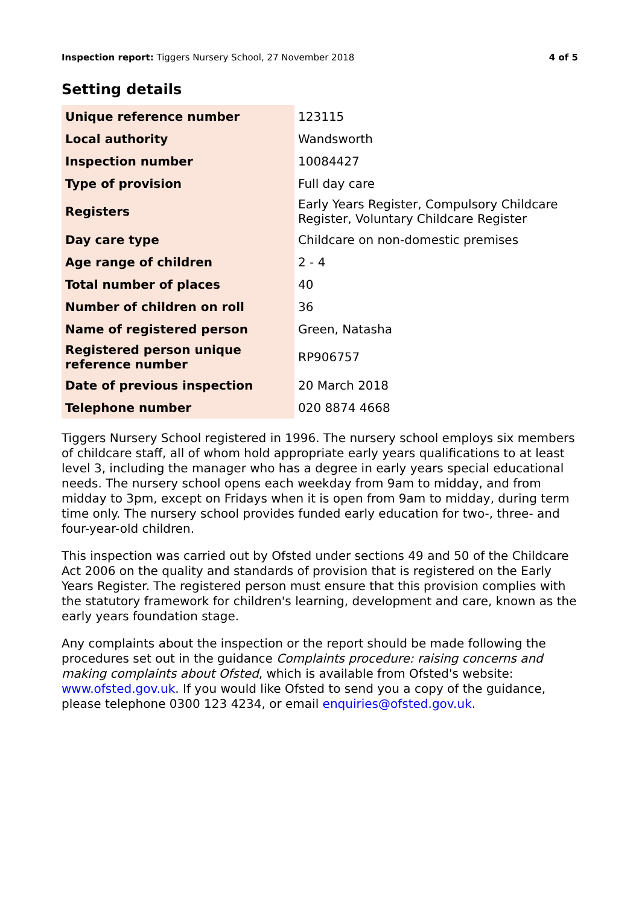Inspection report: Tiggers Nursery School, 27 November 2018
4 of 5
Setting details
| Unique reference number | 123115 |
| Local authority | Wandsworth |
| Inspection number | 10084427 |
| Type of provision | Full day care |
| Registers | Early Years Register, Compulsory Childcare Register, Voluntary Childcare Register |
| Day care type | Childcare on non-domestic premises |
| Age range of children | 2 - 4 |
| Total number of places | 40 |
| Number of children on roll | 36 |
| Name of registered person | Green, Natasha |
| Registered person unique reference number | RP906757 |
| Date of previous inspection | 20 March 2018 |
| Telephone number | 020 8874 4668 |
Tiggers Nursery School registered in 1996. The nursery school employs six members of childcare staff, all of whom hold appropriate early years qualifications to at least level 3, including the manager who has a degree in early years special educational needs. The nursery school opens each weekday from 9am to midday, and from midday to 3pm, except on Fridays when it is open from 9am to midday, during term time only. The nursery school provides funded early education for two-, three- and four-year-old children.
This inspection was carried out by Ofsted under sections 49 and 50 of the Childcare Act 2006 on the quality and standards of provision that is registered on the Early Years Register. The registered person must ensure that this provision complies with the statutory framework for children's learning, development and care, known as the early years foundation stage.
Any complaints about the inspection or the report should be made following the procedures set out in the guidance Complaints procedure: raising concerns and making complaints about Ofsted, which is available from Ofsted's website: www.ofsted.gov.uk. If you would like Ofsted to send you a copy of the guidance, please telephone 0300 123 4234, or email enquiries@ofsted.gov.uk.